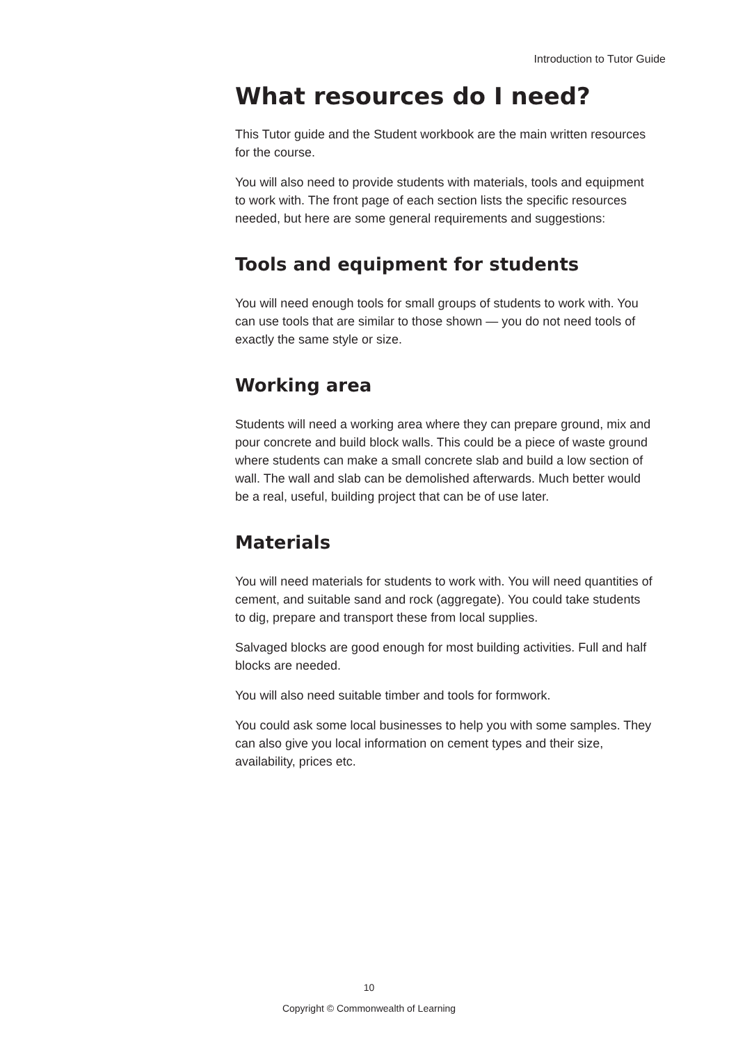Introduction to Tutor Guide
What resources do I need?
This Tutor guide and the Student workbook are the main written resources for the course.
You will also need to provide students with materials, tools and equipment to work with. The front page of each section lists the specific resources needed, but here are some general requirements and suggestions:
Tools and equipment for students
You will need enough tools for small groups of students to work with. You can use tools that are similar to those shown — you do not need tools of exactly the same style or size.
Working area
Students will need a working area where they can prepare ground, mix and pour concrete and build block walls. This could be a piece of waste ground where students can make a small concrete slab and build a low section of wall. The wall and slab can be demolished afterwards. Much better would be a real, useful, building project that can be of use later.
Materials
You will need materials for students to work with. You will need quantities of cement, and suitable sand and rock (aggregate). You could take students to dig, prepare and transport these from local supplies.
Salvaged blocks are good enough for most building activities. Full and half blocks are needed.
You will also need suitable timber and tools for formwork.
You could ask some local businesses to help you with some samples. They can also give you local information on cement types and their size, availability, prices etc.
10
Copyright © Commonwealth of Learning